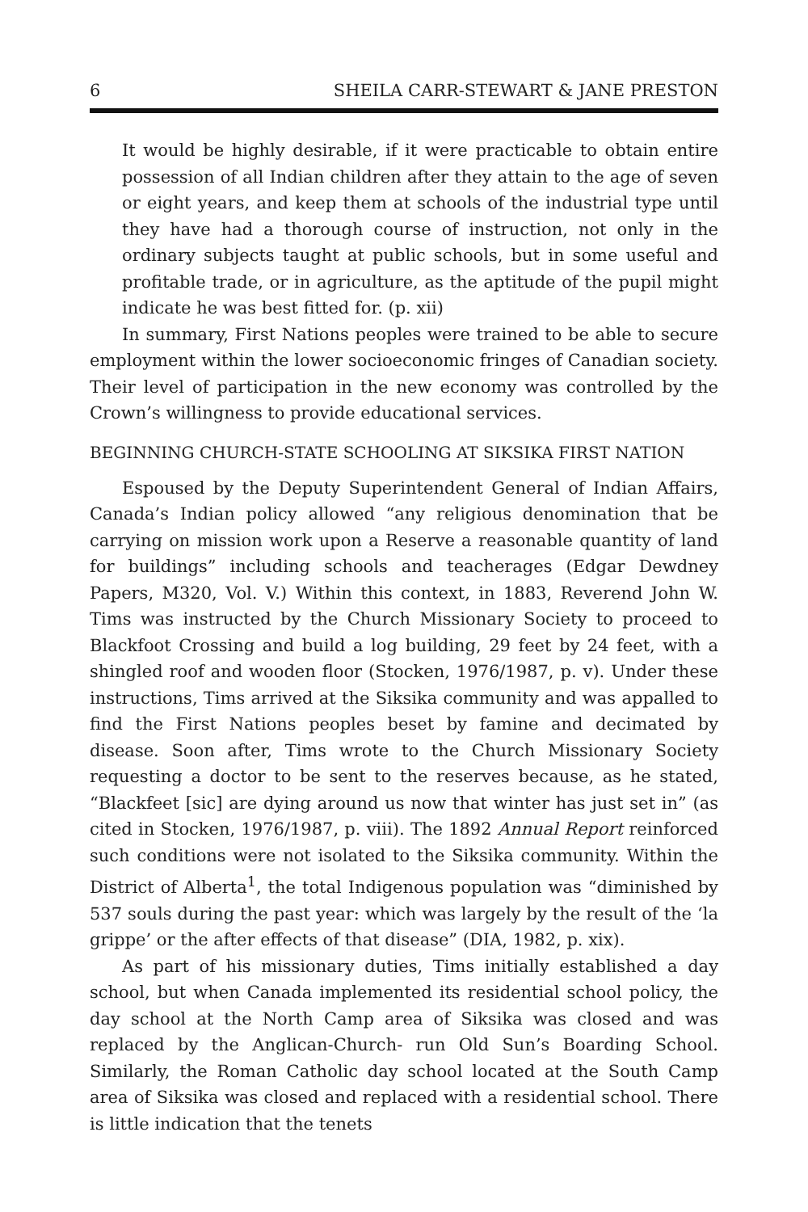6 SHEILA CARR-STEWART & JANE PRESTON
It would be highly desirable, if it were practicable to obtain entire possession of all Indian children after they attain to the age of seven or eight years, and keep them at schools of the industrial type until they have had a thorough course of instruction, not only in the ordinary subjects taught at public schools, but in some useful and profitable trade, or in agriculture, as the aptitude of the pupil might indicate he was best fitted for. (p. xii)
In summary, First Nations peoples were trained to be able to secure employment within the lower socioeconomic fringes of Canadian society. Their level of participation in the new economy was controlled by the Crown’s willingness to provide educational services.
BEGINNING CHURCH-STATE SCHOOLING AT SIKSIKA FIRST NATION
Espoused by the Deputy Superintendent General of Indian Affairs, Canada’s Indian policy allowed “any religious denomination that be carrying on mission work upon a Reserve a reasonable quantity of land for buildings” including schools and teacherages (Edgar Dewdney Papers, M320, Vol. V.) Within this context, in 1883, Reverend John W. Tims was instructed by the Church Missionary Society to proceed to Blackfoot Crossing and build a log building, 29 feet by 24 feet, with a shingled roof and wooden floor (Stocken, 1976/1987, p. v). Under these instructions, Tims arrived at the Siksika community and was appalled to find the First Nations peoples beset by famine and decimated by disease. Soon after, Tims wrote to the Church Missionary Society requesting a doctor to be sent to the reserves because, as he stated, “Blackfeet [sic] are dying around us now that winter has just set in” (as cited in Stocken, 1976/1987, p. viii). The 1892 Annual Report reinforced such conditions were not isolated to the Siksika community. Within the District of Alberta<sup>1</sup>, the total Indigenous population was “diminished by 537 souls during the past year: which was largely by the result of the ‘la grippe’ or the after effects of that disease” (DIA, 1982, p. xix).
As part of his missionary duties, Tims initially established a day school, but when Canada implemented its residential school policy, the day school at the North Camp area of Siksika was closed and was replaced by the Anglican-Church- run Old Sun’s Boarding School. Similarly, the Roman Catholic day school located at the South Camp area of Siksika was closed and replaced with a residential school. There is little indication that the tenets